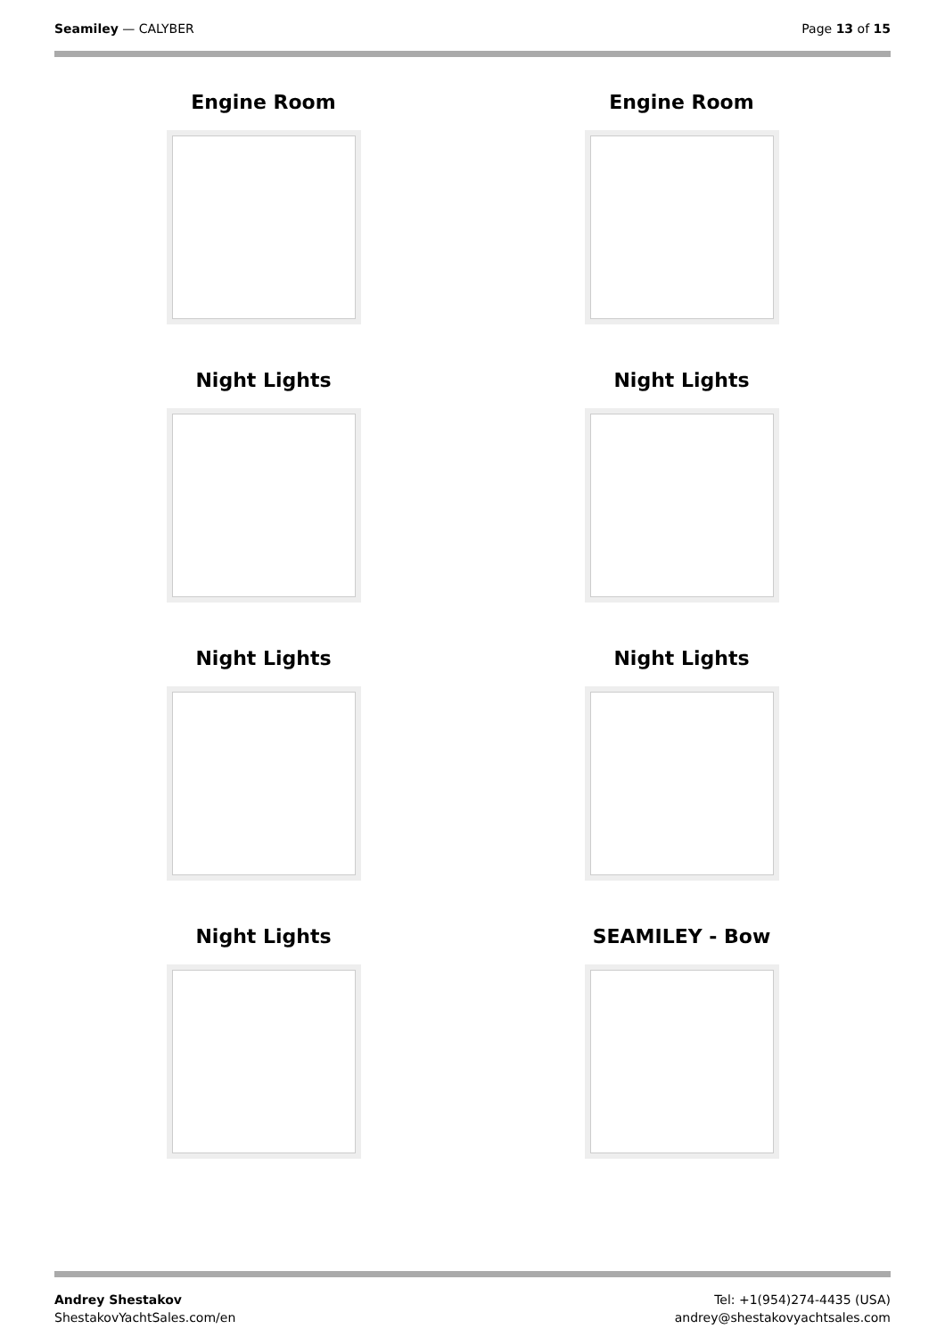Seamiley — CALYBER Page 13 of 15
Engine Room
Engine Room
Night Lights
Night Lights
Night Lights
Night Lights
Night Lights
SEAMILEY - Bow
Andrey Shestakov
ShestakovYachtSales.com/en
Tel: +1(954)274-4435 (USA)
andrey@shestakovyachtsales.com